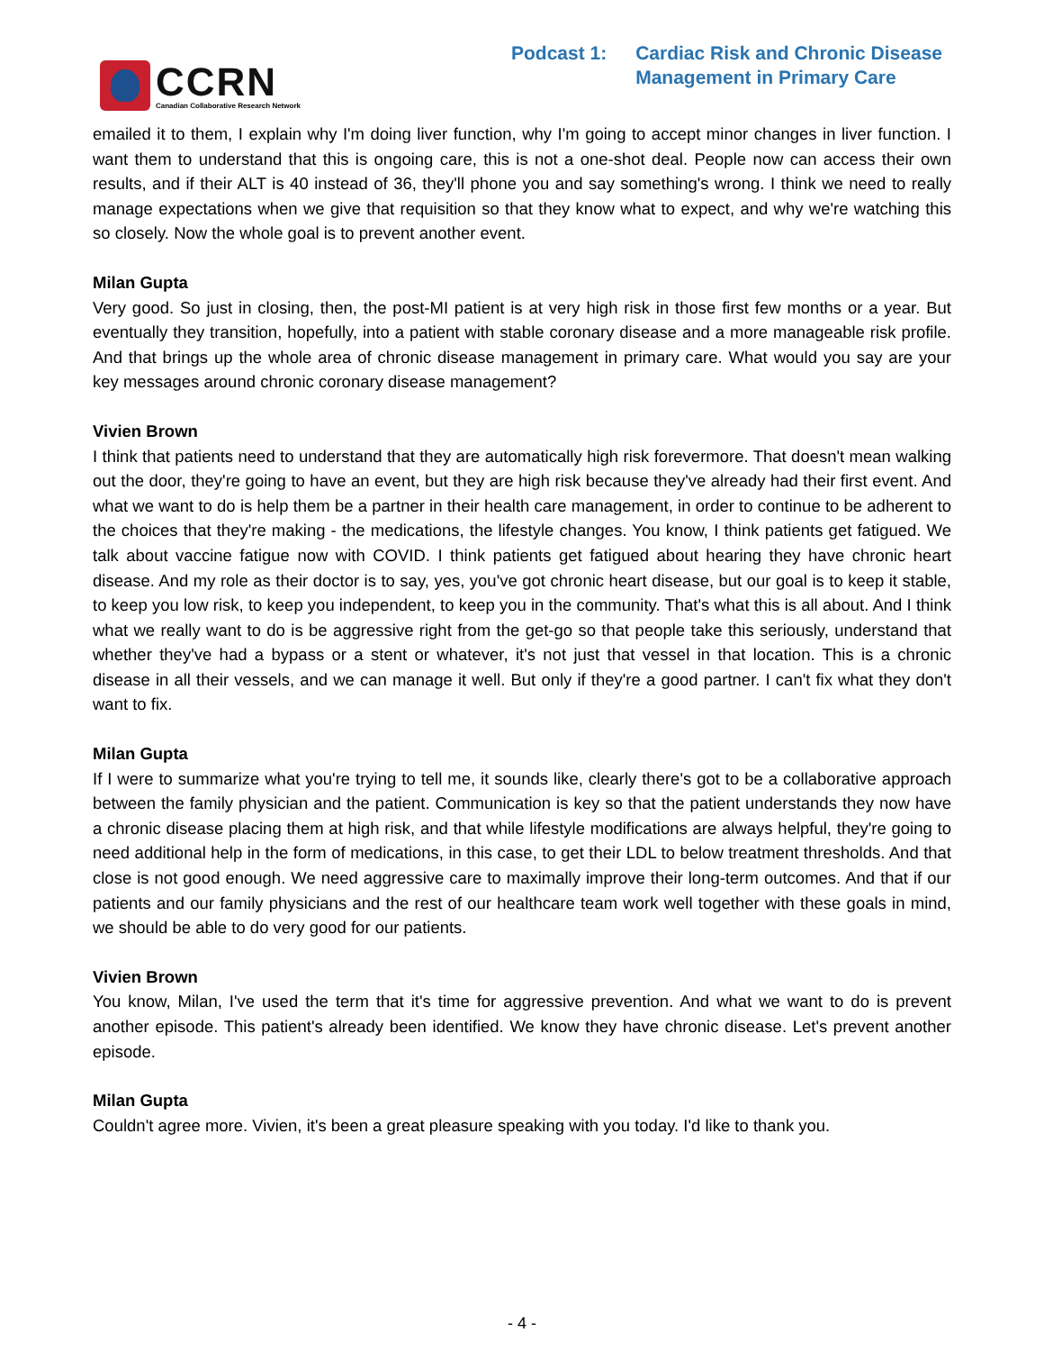CCRN
Canadian Collaborative Research Network
Podcast 1: Cardiac Risk and Chronic Disease
Management in Primary Care
emailed it to them, I explain why I'm doing liver function, why I'm going to accept minor changes in liver function. I want them to understand that this is ongoing care, this is not a one-shot deal. People now can access their own results, and if their ALT is 40 instead of 36, they'll phone you and say something's wrong. I think we need to really manage expectations when we give that requisition so that they know what to expect, and why we're watching this so closely. Now the whole goal is to prevent another event.
Milan Gupta
Very good. So just in closing, then, the post-MI patient is at very high risk in those first few months or a year. But eventually they transition, hopefully, into a patient with stable coronary disease and a more manageable risk profile. And that brings up the whole area of chronic disease management in primary care. What would you say are your key messages around chronic coronary disease management?
Vivien Brown
I think that patients need to understand that they are automatically high risk forevermore. That doesn't mean walking out the door, they're going to have an event, but they are high risk because they've already had their first event. And what we want to do is help them be a partner in their health care management, in order to continue to be adherent to the choices that they're making - the medications, the lifestyle changes. You know, I think patients get fatigued. We talk about vaccine fatigue now with COVID. I think patients get fatigued about hearing they have chronic heart disease. And my role as their doctor is to say, yes, you've got chronic heart disease, but our goal is to keep it stable, to keep you low risk, to keep you independent, to keep you in the community. That's what this is all about. And I think what we really want to do is be aggressive right from the get-go so that people take this seriously, understand that whether they've had a bypass or a stent or whatever, it's not just that vessel in that location. This is a chronic disease in all their vessels, and we can manage it well. But only if they're a good partner. I can't fix what they don't want to fix.
Milan Gupta
If I were to summarize what you're trying to tell me, it sounds like, clearly there's got to be a collaborative approach between the family physician and the patient. Communication is key so that the patient understands they now have a chronic disease placing them at high risk, and that while lifestyle modifications are always helpful, they're going to need additional help in the form of medications, in this case, to get their LDL to below treatment thresholds. And that close is not good enough. We need aggressive care to maximally improve their long-term outcomes. And that if our patients and our family physicians and the rest of our healthcare team work well together with these goals in mind, we should be able to do very good for our patients.
Vivien Brown
You know, Milan, I've used the term that it's time for aggressive prevention. And what we want to do is prevent another episode. This patient's already been identified. We know they have chronic disease. Let's prevent another episode.
Milan Gupta
Couldn't agree more. Vivien, it's been a great pleasure speaking with you today. I'd like to thank you.
- 4 -